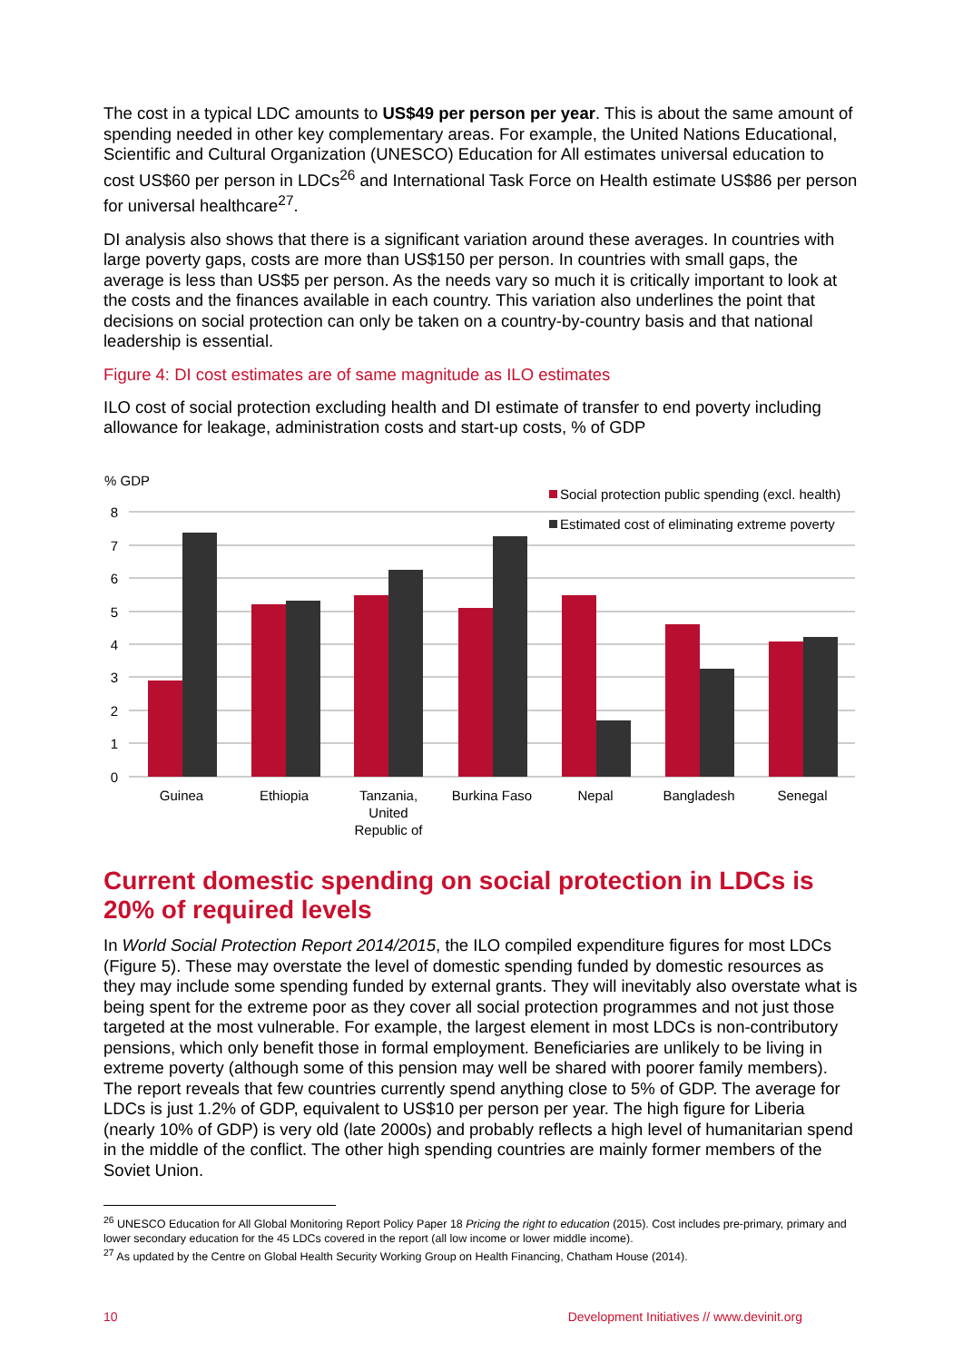The cost in a typical LDC amounts to US$49 per person per year. This is about the same amount of spending needed in other key complementary areas. For example, the United Nations Educational, Scientific and Cultural Organization (UNESCO) Education for All estimates universal education to cost US$60 per person in LDCs<sup>26</sup> and International Task Force on Health estimate US$86 per person for universal healthcare<sup>27</sup>.
DI analysis also shows that there is a significant variation around these averages. In countries with large poverty gaps, costs are more than US$150 per person. In countries with small gaps, the average is less than US$5 per person. As the needs vary so much it is critically important to look at the costs and the finances available in each country. This variation also underlines the point that decisions on social protection can only be taken on a country-by-country basis and that national leadership is essential.
Figure 4: DI cost estimates are of same magnitude as ILO estimates
ILO cost of social protection excluding health and DI estimate of transfer to end poverty including allowance for leakage, administration costs and start-up costs, % of GDP
% GDP
8
7
6
5
4
3
2
1
0
Social protection public spending (excl. health)
Estimated cost of eliminating extreme poverty
Guinea
Ethiopia
Tanzania,
United
Republic of
Burkina Faso
Nepal
Bangladesh
Senegal
Current domestic spending on social protection in LDCs is 20% of required levels
In World Social Protection Report 2014/2015, the ILO compiled expenditure figures for most LDCs (Figure 5). These may overstate the level of domestic spending funded by domestic resources as they may include some spending funded by external grants. They will inevitably also overstate what is being spent for the extreme poor as they cover all social protection programmes and not just those targeted at the most vulnerable. For example, the largest element in most LDCs is non-contributory pensions, which only benefit those in formal employment. Beneficiaries are unlikely to be living in extreme poverty (although some of this pension may well be shared with poorer family members). The report reveals that few countries currently spend anything close to 5% of GDP. The average for LDCs is just 1.2% of GDP, equivalent to US$10 per person per year. The high figure for Liberia (nearly 10% of GDP) is very old (late 2000s) and probably reflects a high level of humanitarian spend in the middle of the conflict. The other high spending countries are mainly former members of the Soviet Union.
<sup>26</sup> UNESCO Education for All Global Monitoring Report Policy Paper 18 Pricing the right to education (2015). Cost includes pre-primary, primary and lower secondary education for the 45 LDCs covered in the report (all low income or lower middle income).
<sup>27</sup> As updated by the Centre on Global Health Security Working Group on Health Financing, Chatham House (2014).
10 Development Initiatives // www.devinit.org